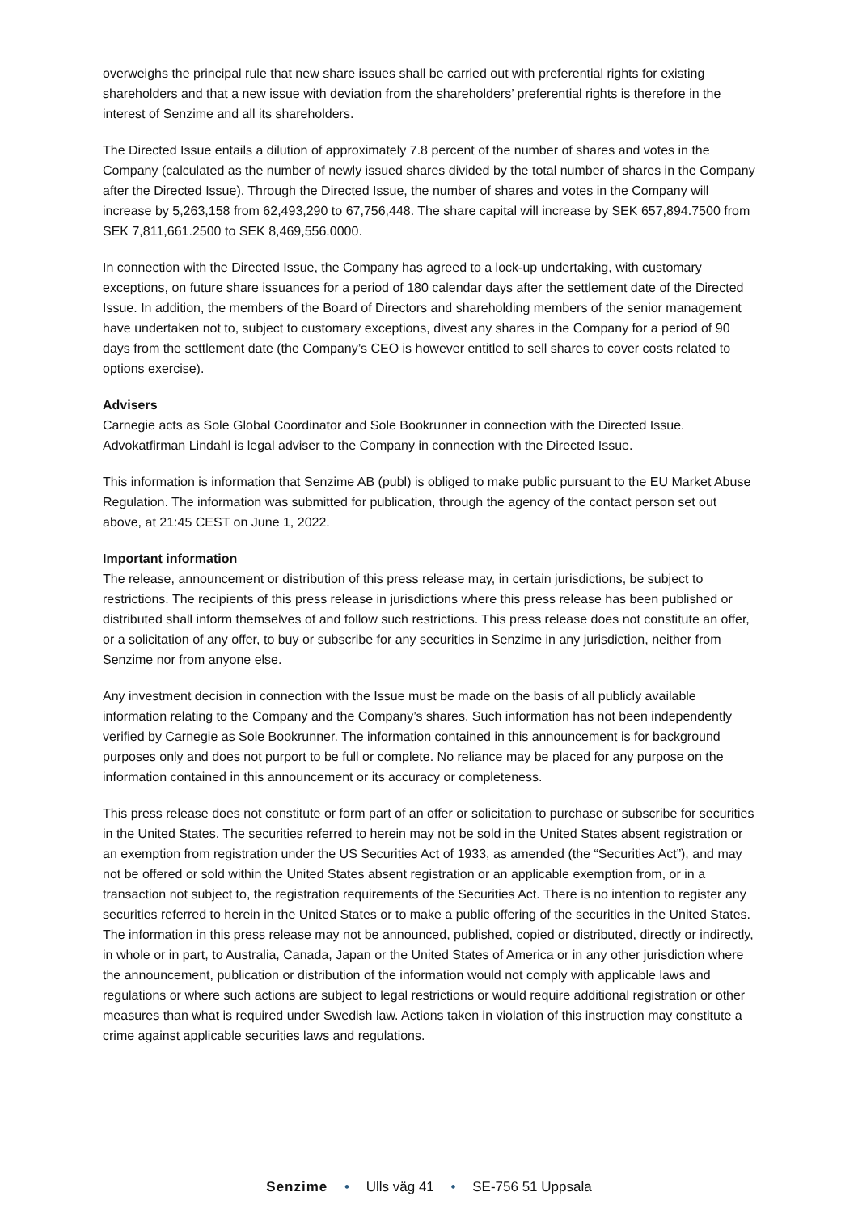overweighs the principal rule that new share issues shall be carried out with preferential rights for existing shareholders and that a new issue with deviation from the shareholders’ preferential rights is therefore in the interest of Senzime and all its shareholders.
The Directed Issue entails a dilution of approximately 7.8 percent of the number of shares and votes in the Company (calculated as the number of newly issued shares divided by the total number of shares in the Company after the Directed Issue). Through the Directed Issue, the number of shares and votes in the Company will increase by 5,263,158 from 62,493,290 to 67,756,448. The share capital will increase by SEK 657,894.7500 from SEK 7,811,661.2500 to SEK 8,469,556.0000.
In connection with the Directed Issue, the Company has agreed to a lock-up undertaking, with customary exceptions, on future share issuances for a period of 180 calendar days after the settlement date of the Directed Issue. In addition, the members of the Board of Directors and shareholding members of the senior management have undertaken not to, subject to customary exceptions, divest any shares in the Company for a period of 90 days from the settlement date (the Company’s CEO is however entitled to sell shares to cover costs related to options exercise).
Advisers
Carnegie acts as Sole Global Coordinator and Sole Bookrunner in connection with the Directed Issue. Advokatfirman Lindahl is legal adviser to the Company in connection with the Directed Issue.
This information is information that Senzime AB (publ) is obliged to make public pursuant to the EU Market Abuse Regulation. The information was submitted for publication, through the agency of the contact person set out above, at 21:45 CEST on June 1, 2022.
Important information
The release, announcement or distribution of this press release may, in certain jurisdictions, be subject to restrictions. The recipients of this press release in jurisdictions where this press release has been published or distributed shall inform themselves of and follow such restrictions. This press release does not constitute an offer, or a solicitation of any offer, to buy or subscribe for any securities in Senzime in any jurisdiction, neither from Senzime nor from anyone else.
Any investment decision in connection with the Issue must be made on the basis of all publicly available information relating to the Company and the Company’s shares. Such information has not been independently verified by Carnegie as Sole Bookrunner. The information contained in this announcement is for background purposes only and does not purport to be full or complete. No reliance may be placed for any purpose on the information contained in this announcement or its accuracy or completeness.
This press release does not constitute or form part of an offer or solicitation to purchase or subscribe for securities in the United States. The securities referred to herein may not be sold in the United States absent registration or an exemption from registration under the US Securities Act of 1933, as amended (the “Securities Act”), and may not be offered or sold within the United States absent registration or an applicable exemption from, or in a transaction not subject to, the registration requirements of the Securities Act. There is no intention to register any securities referred to herein in the United States or to make a public offering of the securities in the United States. The information in this press release may not be announced, published, copied or distributed, directly or indirectly, in whole or in part, to Australia, Canada, Japan or the United States of America or in any other jurisdiction where the announcement, publication or distribution of the information would not comply with applicable laws and regulations or where such actions are subject to legal restrictions or would require additional registration or other measures than what is required under Swedish law. Actions taken in violation of this instruction may constitute a crime against applicable securities laws and regulations.
Senzime • Ulls väg 41 • SE-756 51 Uppsala